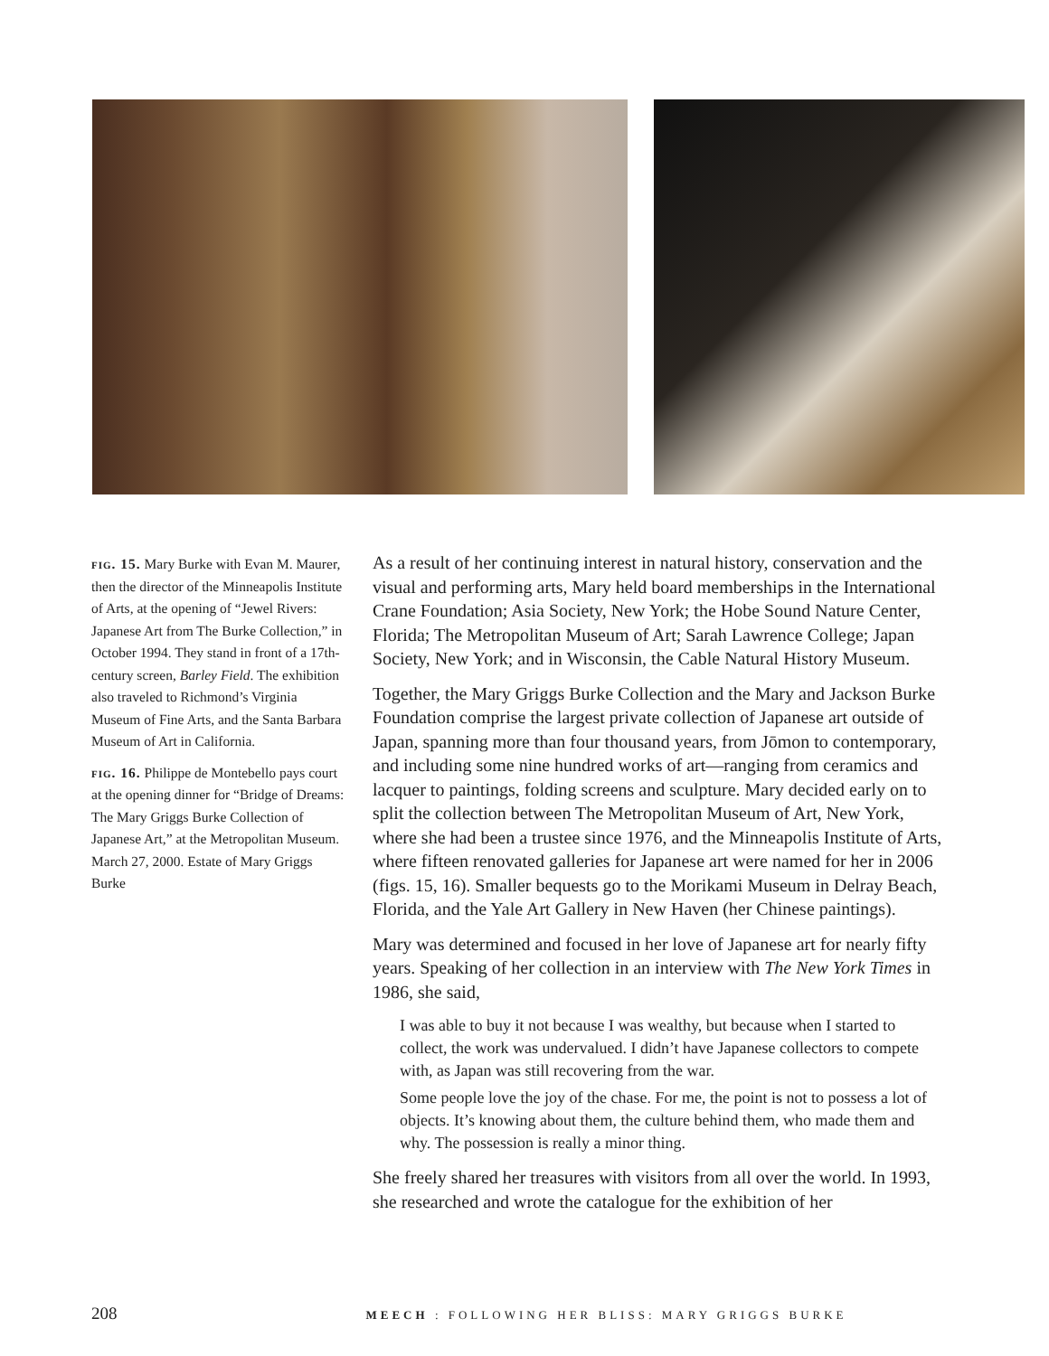fig. 15. Mary Burke with Evan M. Maurer, then the director of the Minneapolis Institute of Arts, at the opening of “Jewel Rivers: Japanese Art from The Burke Collection,” in October 1994. They stand in front of a 17th-century screen, Barley Field. The exhibition also traveled to Richmond’s Virginia Museum of Fine Arts, and the Santa Barbara Museum of Art in California.
fig. 16. Philippe de Montebello pays court at the opening dinner for “Bridge of Dreams: The Mary Griggs Burke Collection of Japanese Art,” at the Metropolitan Museum. March 27, 2000. Estate of Mary Griggs Burke
As a result of her continuing interest in natural history, conservation and the visual and performing arts, Mary held board memberships in the International Crane Foundation; Asia Society, New York; the Hobe Sound Nature Center, Florida; The Metropolitan Museum of Art; Sarah Lawrence College; Japan Society, New York; and in Wisconsin, the Cable Natural History Museum.
Together, the Mary Griggs Burke Collection and the Mary and Jackson Burke Foundation comprise the largest private collection of Japanese art outside of Japan, spanning more than four thousand years, from Jōmon to contemporary, and including some nine hundred works of art—ranging from ceramics and lacquer to paintings, folding screens and sculpture. Mary decided early on to split the collection between The Metropolitan Museum of Art, New York, where she had been a trustee since 1976, and the Minneapolis Institute of Arts, where fifteen renovated galleries for Japanese art were named for her in 2006 (figs. 15, 16). Smaller bequests go to the Morikami Museum in Delray Beach, Florida, and the Yale Art Gallery in New Haven (her Chinese paintings).
Mary was determined and focused in her love of Japanese art for nearly fifty years. Speaking of her collection in an interview with The New York Times in 1986, she said,
I was able to buy it not because I was wealthy, but because when I started to collect, the work was undervalued. I didn’t have Japanese collectors to compete with, as Japan was still recovering from the war.
Some people love the joy of the chase. For me, the point is not to possess a lot of objects. It’s knowing about them, the culture behind them, who made them and why. The possession is really a minor thing.
She freely shared her treasures with visitors from all over the world. In 1993, she researched and wrote the catalogue for the exhibition of her
208 MEECH : FOLLOWING HER BLISS: MARY GRIGGS BURKE